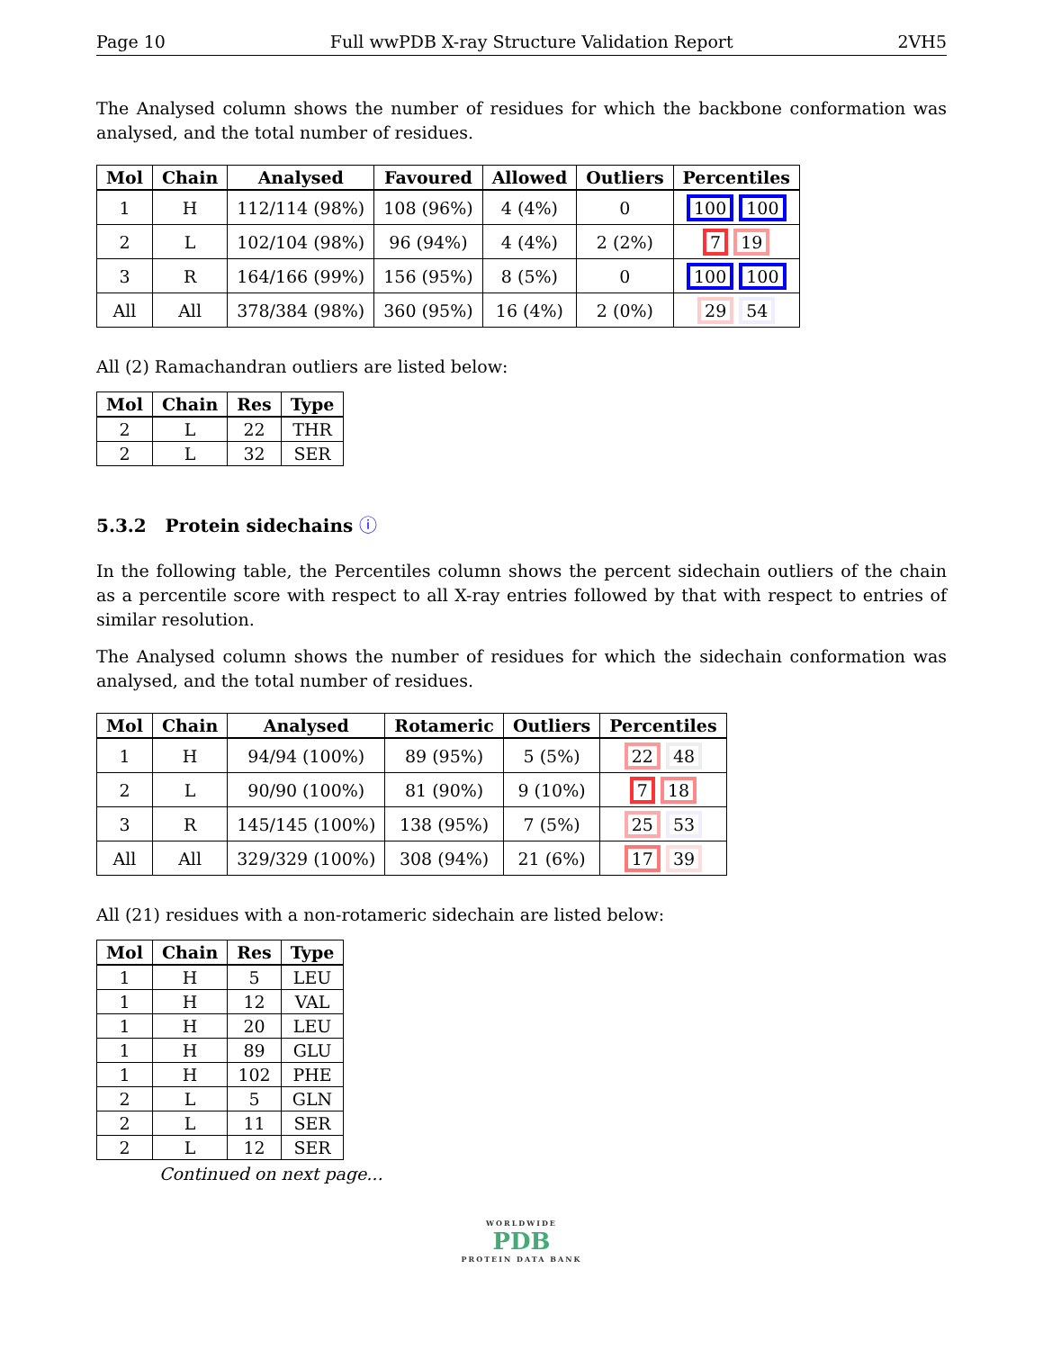Page 10 Full wwPDB X-ray Structure Validation Report 2VH5
The Analysed column shows the number of residues for which the backbone conformation was analysed, and the total number of residues.
| Mol | Chain | Analysed | Favoured | Allowed | Outliers | Percentiles |
| --- | --- | --- | --- | --- | --- | --- |
| 1 | H | 112/114 (98%) | 108 (96%) | 4 (4%) | 0 | 100 100 |
| 2 | L | 102/104 (98%) | 96 (94%) | 4 (4%) | 2 (2%) | 7 19 |
| 3 | R | 164/166 (99%) | 156 (95%) | 8 (5%) | 0 | 100 100 |
| All | All | 378/384 (98%) | 360 (95%) | 16 (4%) | 2 (0%) | 29 54 |
All (2) Ramachandran outliers are listed below:
| Mol | Chain | Res | Type |
| --- | --- | --- | --- |
| 2 | L | 22 | THR |
| 2 | L | 32 | SER |
5.3.2 Protein sidechains ⓘ
In the following table, the Percentiles column shows the percent sidechain outliers of the chain as a percentile score with respect to all X-ray entries followed by that with respect to entries of similar resolution.
The Analysed column shows the number of residues for which the sidechain conformation was analysed, and the total number of residues.
| Mol | Chain | Analysed | Rotameric | Outliers | Percentiles |
| --- | --- | --- | --- | --- | --- |
| 1 | H | 94/94 (100%) | 89 (95%) | 5 (5%) | 22 48 |
| 2 | L | 90/90 (100%) | 81 (90%) | 9 (10%) | 7 18 |
| 3 | R | 145/145 (100%) | 138 (95%) | 7 (5%) | 25 53 |
| All | All | 329/329 (100%) | 308 (94%) | 21 (6%) | 17 39 |
All (21) residues with a non-rotameric sidechain are listed below:
| Mol | Chain | Res | Type |
| --- | --- | --- | --- |
| 1 | H | 5 | LEU |
| 1 | H | 12 | VAL |
| 1 | H | 20 | LEU |
| 1 | H | 89 | GLU |
| 1 | H | 102 | PHE |
| 2 | L | 5 | GLN |
| 2 | L | 11 | SER |
| 2 | L | 12 | SER |
Continued on next page...
WORLDWIDE
PDB
PROTEIN DATA BANK